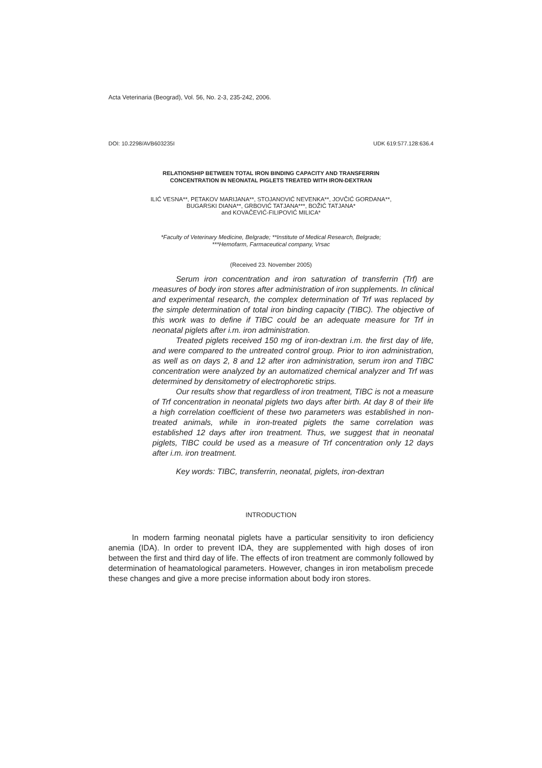Acta Veterinaria (Beograd), Vol. 56, No. 2-3, 235-242, 2006.
DOI: 10.2298/AVB603235I UDK 619:577.128:636.4
RELATIONSHIP BETWEEN TOTAL IRON BINDING CAPACITY AND TRANSFERRIN
CONCENTRATION IN NEONATAL PIGLETS TREATED WITH IRON-DEXTRAN
ILIĆ VESNA**, PETAKOV MARIJANA**, STOJANOVIĆ NEVENKA**, JOVČIĆ GORDANA**,
BUGARSKI DIANA**, GRBOVIĆ TATJANA***, BOŽIĆ TATJANA*
and KOVAČEVIĆ-FILIPOVIĆ MILICA*
*Faculty of Veterinary Medicine, Belgrade; **Institute of Medical Research, Belgrade;
***Hemofarm, Farmaceutical company, Vrsac
(Received 23. November 2005)
Serum iron concentration and iron saturation of transferrin (Trf) are measures of body iron stores after administration of iron supplements. In clinical and experimental research, the complex determination of Trf was replaced by the simple determination of total iron binding capacity (TIBC). The objective of this work was to define if TIBC could be an adequate measure for Trf in neonatal piglets after i.m. iron administration.
Treated piglets received 150 mg of iron-dextran i.m. the first day of life, and were compared to the untreated control group. Prior to iron administration, as well as on days 2, 8 and 12 after iron administration, serum iron and TIBC concentration were analyzed by an automatized chemical analyzer and Trf was determined by densitometry of electrophoretic strips.
Our results show that regardless of iron treatment, TIBC is not a measure of Trf concentration in neonatal piglets two days after birth. At day 8 of their life a high correlation coefficient of these two parameters was established in non-treated animals, while in iron-treated piglets the same correlation was established 12 days after iron treatment. Thus, we suggest that in neonatal piglets, TIBC could be used as a measure of Trf concentration only 12 days after i.m. iron treatment.
Key words: TIBC, transferrin, neonatal, piglets, iron-dextran
INTRODUCTION
In modern farming neonatal piglets have a particular sensitivity to iron deficiency anemia (IDA). In order to prevent IDA, they are supplemented with high doses of iron between the first and third day of life. The effects of iron treatment are commonly followed by determination of heamatological parameters. However, changes in iron metabolism precede these changes and give a more precise information about body iron stores.